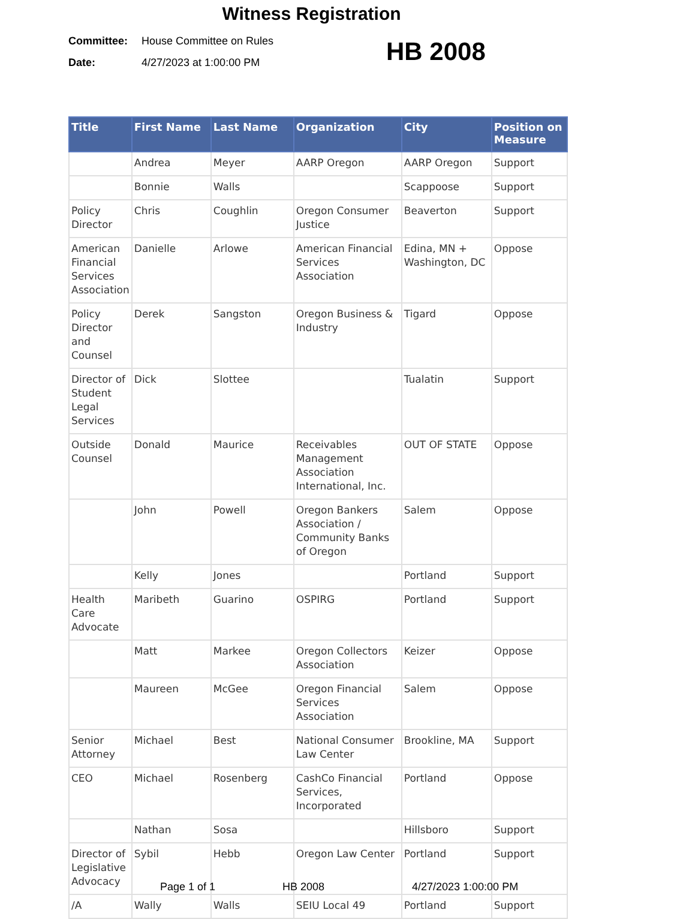Witness Registration
Committee: House Committee on Rules
Date: 4/27/2023 at 1:00:00 PM
HB 2008
| Title | First Name | Last Name | Organization | City | Position on Measure |
| --- | --- | --- | --- | --- | --- |
| | Andrea | Meyer | AARP Oregon | AARP Oregon | Support |
| | Bonnie | Walls | | Scappoose | Support |
| Policy Director | Chris | Coughlin | Oregon Consumer Justice | Beaverton | Support |
| American Financial Services Association | Danielle | Arlowe | American Financial Services Association | Edina, MN + Washington, DC | Oppose |
| Policy Director and Counsel | Derek | Sangston | Oregon Business & Industry | Tigard | Oppose |
| Director of Student Legal Services | Dick | Slottee | | Tualatin | Support |
| Outside Counsel | Donald | Maurice | Receivables Management Association International, Inc. | OUT OF STATE | Oppose |
| | John | Powell | Oregon Bankers Association / Community Banks of Oregon | Salem | Oppose |
| | Kelly | Jones | | Portland | Support |
| Health Care Advocate | Maribeth | Guarino | OSPIRG | Portland | Support |
| | Matt | Markee | Oregon Collectors Association | Keizer | Oppose |
| | Maureen | McGee | Oregon Financial Services Association | Salem | Oppose |
| Senior Attorney | Michael | Best | National Consumer Law Center | Brookline, MA | Support |
| CEO | Michael | Rosenberg | CashCo Financial Services, Incorporated | Portland | Oppose |
| | Nathan | Sosa | | Hillsboro | Support |
| Director of Legislative Advocacy | Sybil | Hebb | Oregon Law Center | Portland | Support |
| /A | Wally | Walls | SEIU Local 49 | Portland | Support |
Page 1 of 1 HB 2008 4/27/2023 1:00:00 PM